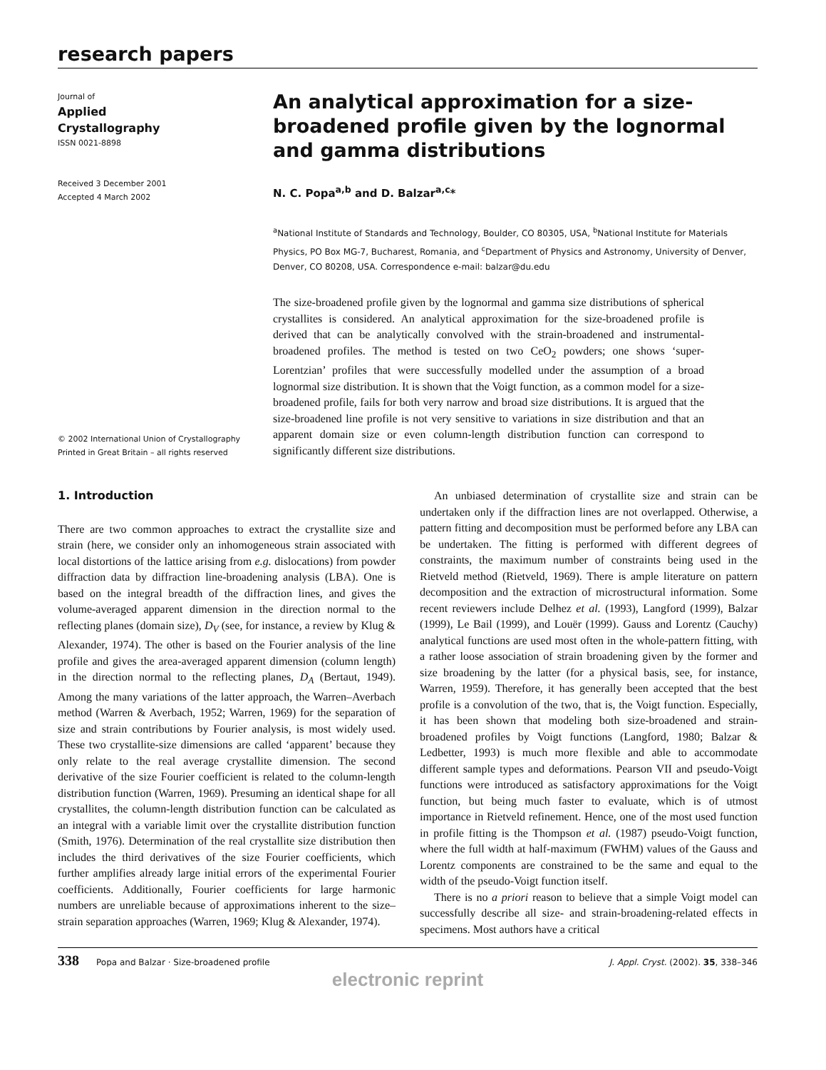research papers
Journal of
Applied
Crystallography
ISSN 0021-8898
Received 3 December 2001
Accepted 4 March 2002
© 2002 International Union of Crystallography
Printed in Great Britain – all rights reserved
An analytical approximation for a size-broadened profile given by the lognormal and gamma distributions
N. C. Popa<sup>a,b</sup> and D. Balzar<sup>a,c</sup>*
<sup>a</sup> National Institute of Standards and Technology, Boulder, CO 80305, USA, <sup>b</sup>National Institute for Materials Physics, PO Box MG-7, Bucharest, Romania, and <sup>c</sup>Department of Physics and Astronomy, University of Denver, Denver, CO 80208, USA. Correspondence e-mail: balzar@du.edu
The size-broadened profile given by the lognormal and gamma size distributions of spherical crystallites is considered. An analytical approximation for the size-broadened profile is derived that can be analytically convolved with the strain-broadened and instrumental-broadened profiles. The method is tested on two CeO<sub>2</sub> powders; one shows ‘super-Lorentzian’ profiles that were successfully modelled under the assumption of a broad lognormal size distribution. It is shown that the Voigt function, as a common model for a size-broadened profile, fails for both very narrow and broad size distributions. It is argued that the size-broadened line profile is not very sensitive to variations in size distribution and that an apparent domain size or even column-length distribution function can correspond to significantly different size distributions.
1. Introduction
There are two common approaches to extract the crystallite size and strain (here, we consider only an inhomogeneous strain associated with local distortions of the lattice arising from e.g. dislocations) from powder diffraction data by diffraction line-broadening analysis (LBA). One is based on the integral breadth of the diffraction lines, and gives the volume-averaged apparent dimension in the direction normal to the reflecting planes (domain size), D<sub>V</sub> (see, for instance, a review by Klug & Alexander, 1974). The other is based on the Fourier analysis of the line profile and gives the area-averaged apparent dimension (column length) in the direction normal to the reflecting planes, D<sub>A</sub> (Bertaut, 1949). Among the many variations of the latter approach, the Warren–Averbach method (Warren & Averbach, 1952; Warren, 1969) for the separation of size and strain contributions by Fourier analysis, is most widely used. These two crystallite-size dimensions are called ‘apparent’ because they only relate to the real average crystallite dimension. The second derivative of the size Fourier coefficient is related to the column-length distribution function (Warren, 1969). Presuming an identical shape for all crystallites, the column-length distribution function can be calculated as an integral with a variable limit over the crystallite distribution function (Smith, 1976). Determination of the real crystallite size distribution then includes the third derivatives of the size Fourier coefficients, which further amplifies already large initial errors of the experimental Fourier coefficients. Additionally, Fourier coefficients for large harmonic numbers are unreliable because of approximations inherent to the size–strain separation approaches (Warren, 1969; Klug & Alexander, 1974).
An unbiased determination of crystallite size and strain can be undertaken only if the diffraction lines are not overlapped. Otherwise, a pattern fitting and decomposition must be performed before any LBA can be undertaken. The fitting is performed with different degrees of constraints, the maximum number of constraints being used in the Rietveld method (Rietveld, 1969). There is ample literature on pattern decomposition and the extraction of microstructural information. Some recent reviewers include Delhez et al. (1993), Langford (1999), Balzar (1999), Le Bail (1999), and Louër (1999). Gauss and Lorentz (Cauchy) analytical functions are used most often in the whole-pattern fitting, with a rather loose association of strain broadening given by the former and size broadening by the latter (for a physical basis, see, for instance, Warren, 1959). Therefore, it has generally been accepted that the best profile is a convolution of the two, that is, the Voigt function. Especially, it has been shown that modeling both size-broadened and strain-broadened profiles by Voigt functions (Langford, 1980; Balzar & Ledbetter, 1993) is much more flexible and able to accommodate different sample types and deformations. Pearson VII and pseudo-Voigt functions were introduced as satisfactory approximations for the Voigt function, but being much faster to evaluate, which is of utmost importance in Rietveld refinement. Hence, one of the most used function in profile fitting is the Thompson et al. (1987) pseudo-Voigt function, where the full width at half-maximum (FWHM) values of the Gauss and Lorentz components are constrained to be the same and equal to the width of the pseudo-Voigt function itself.
There is no a priori reason to believe that a simple Voigt model can successfully describe all size- and strain-broadening-related effects in specimens. Most authors have a critical
338 Popa and Balzar · Size-broadened profile J. Appl. Cryst. (2002). 35, 338–346
electronic reprint